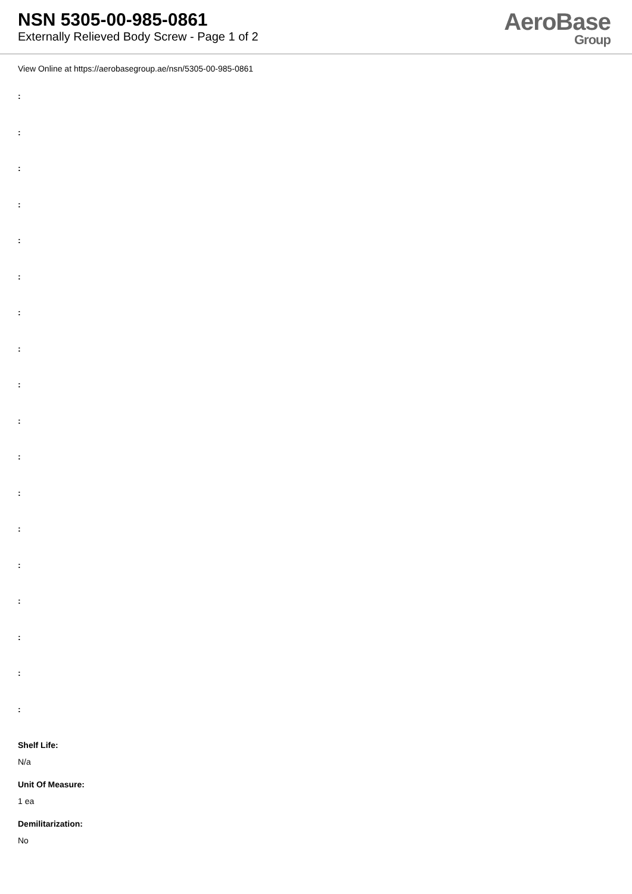NSN 5305-00-985-0861
Externally Relieved Body Screw - Page 1 of 2
AeroBase
Group
View Online at https://aerobasegroup.ae/nsn/5305-00-985-0861
:
:
:
:
:
:
:
:
:
:
:
:
:
:
:
:
:
:
Shelf Life:
N/a
Unit Of Measure:
1 ea
Demilitarization:
No